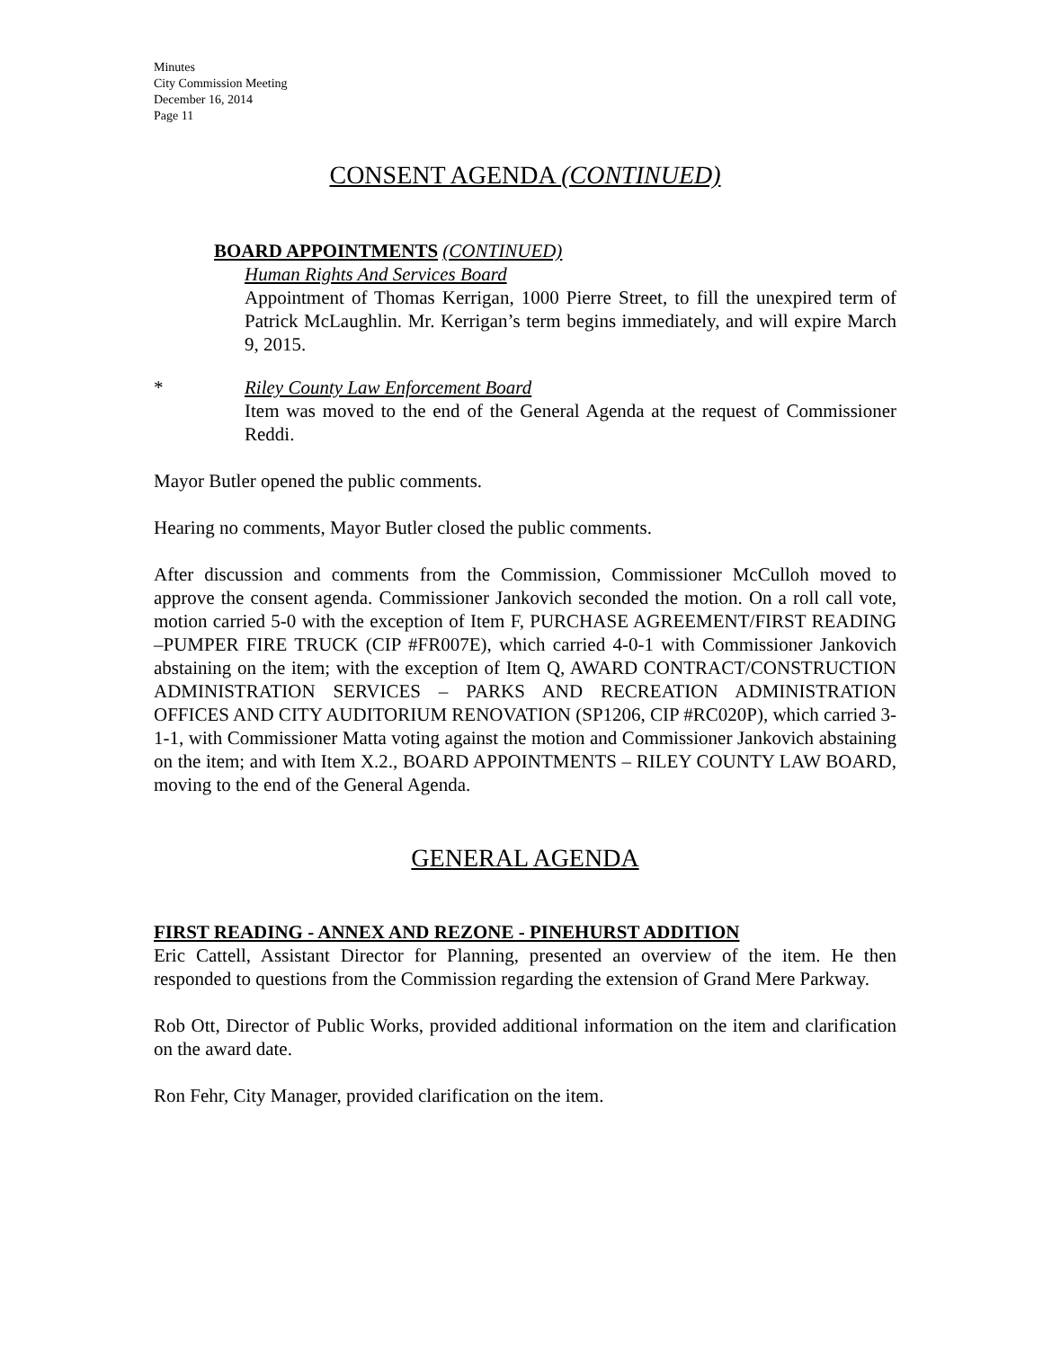Minutes
City Commission Meeting
December 16, 2014
Page 11
CONSENT AGENDA (CONTINUED)
BOARD APPOINTMENTS (CONTINUED)
Human Rights And Services Board
Appointment of Thomas Kerrigan, 1000 Pierre Street, to fill the unexpired term of Patrick McLaughlin. Mr. Kerrigan’s term begins immediately, and will expire March 9, 2015.
* Riley County Law Enforcement Board
Item was moved to the end of the General Agenda at the request of Commissioner Reddi.
Mayor Butler opened the public comments.
Hearing no comments, Mayor Butler closed the public comments.
After discussion and comments from the Commission, Commissioner McCulloh moved to approve the consent agenda. Commissioner Jankovich seconded the motion. On a roll call vote, motion carried 5-0 with the exception of Item F, PURCHASE AGREEMENT/FIRST READING –PUMPER FIRE TRUCK (CIP #FR007E), which carried 4-0-1 with Commissioner Jankovich abstaining on the item; with the exception of Item Q, AWARD CONTRACT/CONSTRUCTION ADMINISTRATION SERVICES – PARKS AND RECREATION ADMINISTRATION OFFICES AND CITY AUDITORIUM RENOVATION (SP1206, CIP #RC020P), which carried 3-1-1, with Commissioner Matta voting against the motion and Commissioner Jankovich abstaining on the item; and with Item X.2., BOARD APPOINTMENTS – RILEY COUNTY LAW BOARD, moving to the end of the General Agenda.
GENERAL AGENDA
FIRST READING - ANNEX AND REZONE - PINEHURST ADDITION
Eric Cattell, Assistant Director for Planning, presented an overview of the item. He then responded to questions from the Commission regarding the extension of Grand Mere Parkway.
Rob Ott, Director of Public Works, provided additional information on the item and clarification on the award date.
Ron Fehr, City Manager, provided clarification on the item.